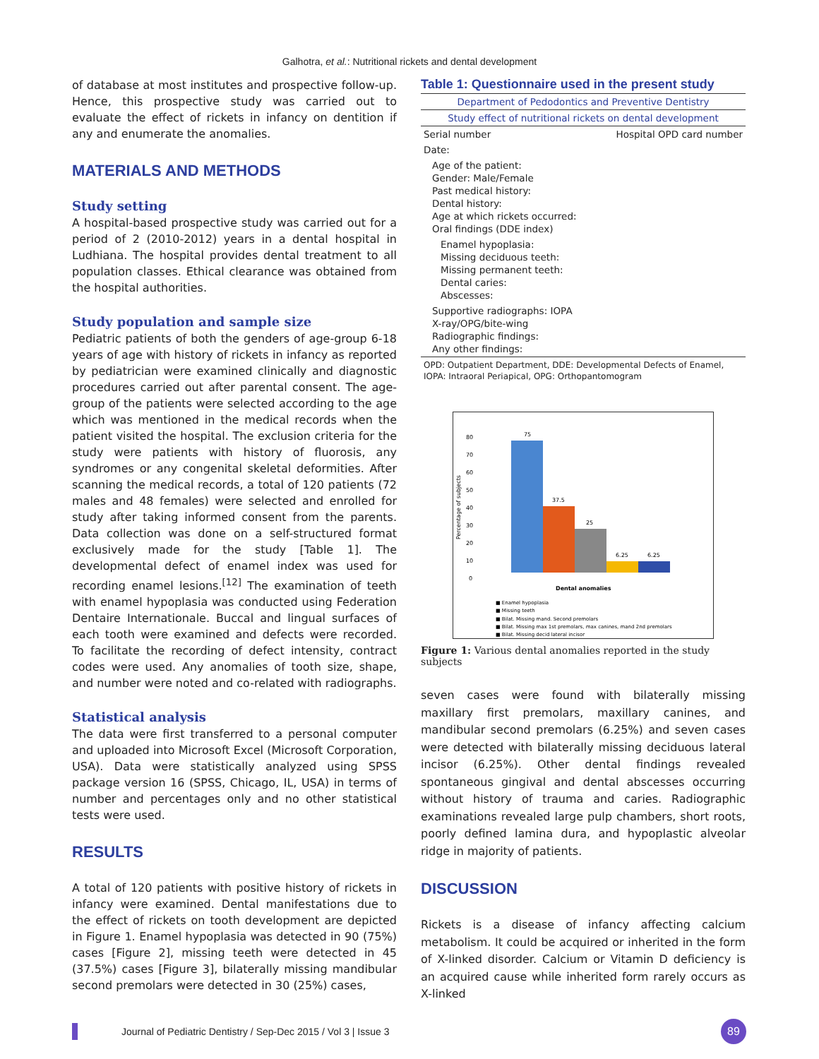Galhotra, et al.: Nutritional rickets and dental development
of database at most institutes and prospective follow-up. Hence, this prospective study was carried out to evaluate the effect of rickets in infancy on dentition if any and enumerate the anomalies.
MATERIALS AND METHODS
Study setting
A hospital-based prospective study was carried out for a period of 2 (2010-2012) years in a dental hospital in Ludhiana. The hospital provides dental treatment to all population classes. Ethical clearance was obtained from the hospital authorities.
Study population and sample size
Pediatric patients of both the genders of age-group 6-18 years of age with history of rickets in infancy as reported by pediatrician were examined clinically and diagnostic procedures carried out after parental consent. The age-group of the patients were selected according to the age which was mentioned in the medical records when the patient visited the hospital. The exclusion criteria for the study were patients with history of fluorosis, any syndromes or any congenital skeletal deformities. After scanning the medical records, a total of 120 patients (72 males and 48 females) were selected and enrolled for study after taking informed consent from the parents. Data collection was done on a self-structured format exclusively made for the study [Table 1]. The developmental defect of enamel index was used for recording enamel lesions.<sup>[12]</sup> The examination of teeth with enamel hypoplasia was conducted using Federation Dentaire Internationale. Buccal and lingual surfaces of each tooth were examined and defects were recorded. To facilitate the recording of defect intensity, contract codes were used. Any anomalies of tooth size, shape, and number were noted and co-related with radiographs.
Statistical analysis
The data were first transferred to a personal computer and uploaded into Microsoft Excel (Microsoft Corporation, USA). Data were statistically analyzed using SPSS package version 16 (SPSS, Chicago, IL, USA) in terms of number and percentages only and no other statistical tests were used.
RESULTS
A total of 120 patients with positive history of rickets in infancy were examined. Dental manifestations due to the effect of rickets on tooth development are depicted in Figure 1. Enamel hypoplasia was detected in 90 (75%) cases [Figure 2], missing teeth were detected in 45 (37.5%) cases [Figure 3], bilaterally missing mandibular second premolars were detected in 30 (25%) cases,
Table 1: Questionnaire used in the present study
| Department of Pedodontics and Preventive Dentistry | |
| --- | --- |
| Study effect of nutritional rickets on dental development | |
| Serial number | Hospital OPD card number |
| Date: | |
| Age of the patient: Gender: Male/Female Past medical history: Dental history: Age at which rickets occurred: Oral findings (DDE index) | |
| Enamel hypoplasia: Missing deciduous teeth: Missing permanent teeth: Dental caries: Abscesses: | |
| Supportive radiographs: IOPA X-ray/OPG/bite-wing Radiographic findings: Any other findings: | |
| OPD: Outpatient Department, DDE: Developmental Defects of Enamel, IOPA: Intraoral Periapical, OPG: Orthopantomogram | |
Percentage of subjects
80
70
60
50
40
30
20
10
0
75
37.5
25
6.25
6.25
Dental anomalies
■ Enamel hypoplasia
■ Missing teeth
■ Bilat. Missing mand. Second premolars
■ Bilat. Missing max 1st premolars, max canines, mand 2nd premolars
■ Bilat. Missing decid lateral incisor
Figure 1: Various dental anomalies reported in the study subjects
seven cases were found with bilaterally missing maxillary first premolars, maxillary canines, and mandibular second premolars (6.25%) and seven cases were detected with bilaterally missing deciduous lateral incisor (6.25%). Other dental findings revealed spontaneous gingival and dental abscesses occurring without history of trauma and caries. Radiographic examinations revealed large pulp chambers, short roots, poorly defined lamina dura, and hypoplastic alveolar ridge in majority of patients.
DISCUSSION
Rickets is a disease of infancy affecting calcium metabolism. It could be acquired or inherited in the form of X-linked disorder. Calcium or Vitamin D deficiency is an acquired cause while inherited form rarely occurs as X-linked
Journal of Pediatric Dentistry / Sep-Dec 2015 / Vol 3 | Issue 3
89